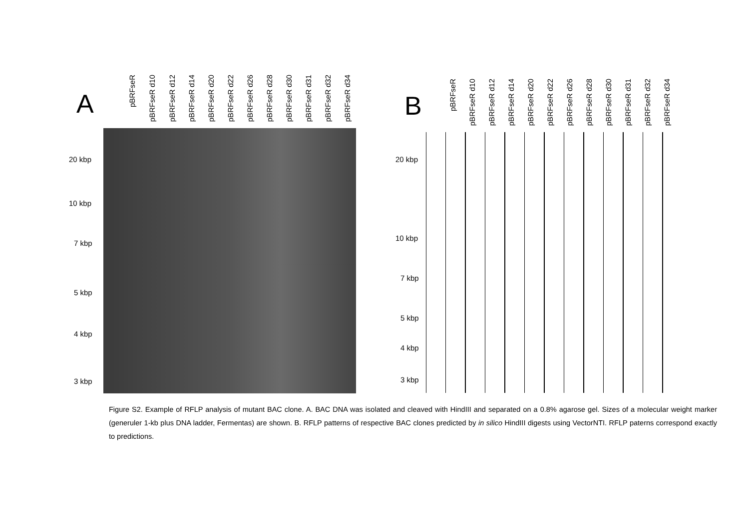A
pBRFseR
pBRFseR d10
pBRFseR d12
pBRFseR d14
pBRFseR d20
pBRFseR d22
pBRFseR d26
pBRFseR d28
pBRFseR d30
pBRFseR d31
pBRFseR d32
pBRFseR d34
20 kbp
10 kbp
7 kbp
5 kbp
4 kbp
3 kbp
B
pBRFseR
pBRFseR d10
pBRFseR d12
pBRFseR d14
pBRFseR d20
pBRFseR d22
pBRFseR d26
pBRFseR d28
pBRFseR d30
pBRFseR d31
pBRFseR d32
pBRFseR d34
20 kbp
10 kbp
7 kbp
5 kbp
4 kbp
3 kbp
Figure S2. Example of RFLP analysis of mutant BAC clone. A. BAC DNA was isolated and cleaved with HindIII and separated on a 0.8% agarose gel. Sizes of a molecular weight marker (generuler 1-kb plus DNA ladder, Fermentas) are shown. B. RFLP patterns of respective BAC clones predicted by in silico HindIII digests using VectorNTI. RFLP paterns correspond exactly to predictions.